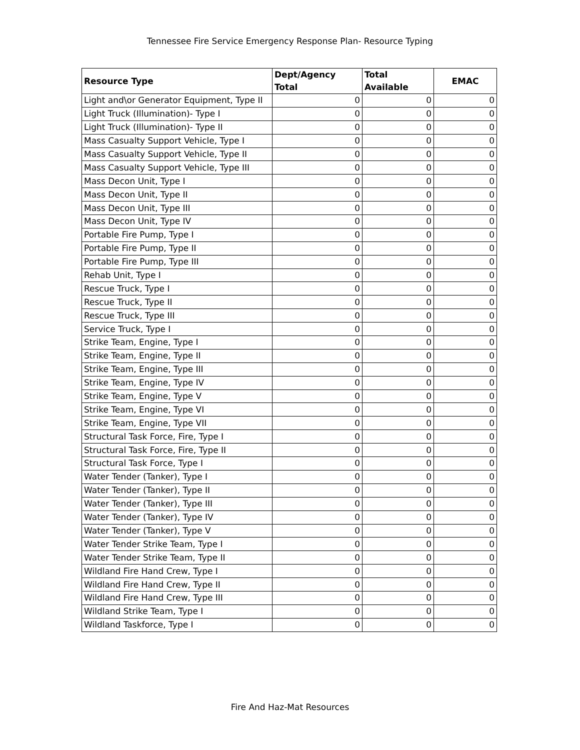Tennessee Fire Service Emergency Response Plan- Resource Typing
| Resource Type | Dept/Agency Total | Total Available | EMAC |
| --- | --- | --- | --- |
| Light and\or Generator Equipment, Type II | 0 | 0 | 0 |
| Light Truck (Illumination)- Type I | 0 | 0 | 0 |
| Light Truck (Illumination)- Type II | 0 | 0 | 0 |
| Mass Casualty Support Vehicle, Type I | 0 | 0 | 0 |
| Mass Casualty Support Vehicle, Type II | 0 | 0 | 0 |
| Mass Casualty Support Vehicle, Type III | 0 | 0 | 0 |
| Mass Decon Unit, Type I | 0 | 0 | 0 |
| Mass Decon Unit, Type II | 0 | 0 | 0 |
| Mass Decon Unit, Type III | 0 | 0 | 0 |
| Mass Decon Unit, Type IV | 0 | 0 | 0 |
| Portable Fire Pump, Type I | 0 | 0 | 0 |
| Portable Fire Pump, Type II | 0 | 0 | 0 |
| Portable Fire Pump, Type III | 0 | 0 | 0 |
| Rehab Unit, Type I | 0 | 0 | 0 |
| Rescue Truck, Type I | 0 | 0 | 0 |
| Rescue Truck, Type II | 0 | 0 | 0 |
| Rescue Truck, Type III | 0 | 0 | 0 |
| Service Truck, Type I | 0 | 0 | 0 |
| Strike Team, Engine, Type I | 0 | 0 | 0 |
| Strike Team, Engine, Type II | 0 | 0 | 0 |
| Strike Team, Engine, Type III | 0 | 0 | 0 |
| Strike Team, Engine, Type IV | 0 | 0 | 0 |
| Strike Team, Engine, Type V | 0 | 0 | 0 |
| Strike Team, Engine, Type VI | 0 | 0 | 0 |
| Strike Team, Engine, Type VII | 0 | 0 | 0 |
| Structural Task Force, Fire, Type I | 0 | 0 | 0 |
| Structural Task Force, Fire, Type II | 0 | 0 | 0 |
| Structural Task Force, Type I | 0 | 0 | 0 |
| Water Tender (Tanker), Type I | 0 | 0 | 0 |
| Water Tender (Tanker), Type II | 0 | 0 | 0 |
| Water Tender (Tanker), Type III | 0 | 0 | 0 |
| Water Tender (Tanker), Type IV | 0 | 0 | 0 |
| Water Tender (Tanker), Type V | 0 | 0 | 0 |
| Water Tender Strike Team, Type I | 0 | 0 | 0 |
| Water Tender Strike Team, Type II | 0 | 0 | 0 |
| Wildland Fire Hand Crew, Type I | 0 | 0 | 0 |
| Wildland Fire Hand Crew, Type II | 0 | 0 | 0 |
| Wildland Fire Hand Crew, Type III | 0 | 0 | 0 |
| Wildland Strike Team, Type I | 0 | 0 | 0 |
| Wildland Taskforce, Type I | 0 | 0 | 0 |
Fire And Haz-Mat Resources